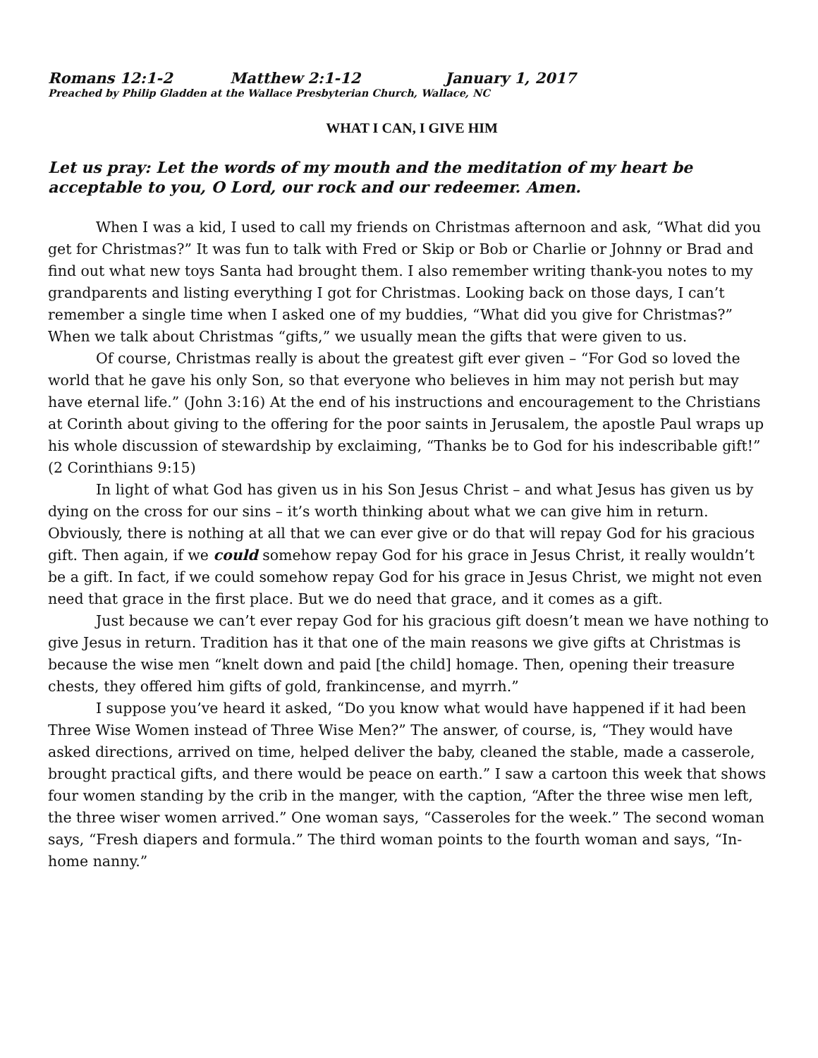Romans 12:1-2 Matthew 2:1-12 January 1, 2017
Preached by Philip Gladden at the Wallace Presbyterian Church, Wallace, NC
WHAT I CAN, I GIVE HIM
Let us pray: Let the words of my mouth and the meditation of my heart be acceptable to you, O Lord, our rock and our redeemer. Amen.
When I was a kid, I used to call my friends on Christmas afternoon and ask, “What did you get for Christmas?” It was fun to talk with Fred or Skip or Bob or Charlie or Johnny or Brad and find out what new toys Santa had brought them. I also remember writing thank-you notes to my grandparents and listing everything I got for Christmas. Looking back on those days, I can’t remember a single time when I asked one of my buddies, “What did you give for Christmas?” When we talk about Christmas “gifts,” we usually mean the gifts that were given to us.
Of course, Christmas really is about the greatest gift ever given – “For God so loved the world that he gave his only Son, so that everyone who believes in him may not perish but may have eternal life.” (John 3:16) At the end of his instructions and encouragement to the Christians at Corinth about giving to the offering for the poor saints in Jerusalem, the apostle Paul wraps up his whole discussion of stewardship by exclaiming, “Thanks be to God for his indescribable gift!” (2 Corinthians 9:15)
In light of what God has given us in his Son Jesus Christ – and what Jesus has given us by dying on the cross for our sins – it’s worth thinking about what we can give him in return. Obviously, there is nothing at all that we can ever give or do that will repay God for his gracious gift. Then again, if we could somehow repay God for his grace in Jesus Christ, it really wouldn’t be a gift. In fact, if we could somehow repay God for his grace in Jesus Christ, we might not even need that grace in the first place. But we do need that grace, and it comes as a gift.
Just because we can’t ever repay God for his gracious gift doesn’t mean we have nothing to give Jesus in return. Tradition has it that one of the main reasons we give gifts at Christmas is because the wise men “knelt down and paid [the child] homage. Then, opening their treasure chests, they offered him gifts of gold, frankincense, and myrrh.”
I suppose you’ve heard it asked, “Do you know what would have happened if it had been Three Wise Women instead of Three Wise Men?” The answer, of course, is, “They would have asked directions, arrived on time, helped deliver the baby, cleaned the stable, made a casserole, brought practical gifts, and there would be peace on earth.” I saw a cartoon this week that shows four women standing by the crib in the manger, with the caption, “After the three wise men left, the three wiser women arrived.” One woman says, “Casseroles for the week.” The second woman says, “Fresh diapers and formula.” The third woman points to the fourth woman and says, “In-home nanny.”